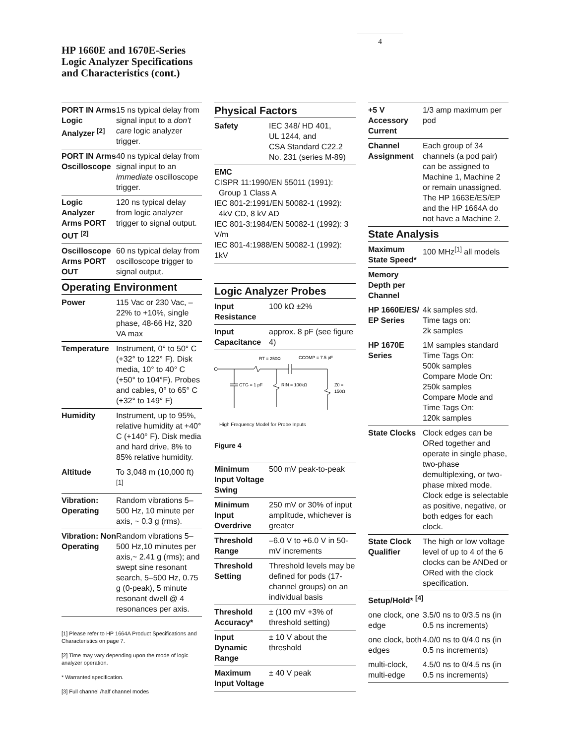4
HP 1660E and 1670E-Series
Logic Analyzer Specifications
and Characteristics (cont.)
| PORT IN Arms Logic Analyzer <sup>[2]</sup> | 15 ns typical delay from signal input to a don't care logic analyzer trigger. |
| PORT IN Arms Oscilloscope | 40 ns typical delay from signal input to an immediate oscilloscope trigger. |
| Logic Analyzer Arms PORT OUT <sup>[2]</sup> | 120 ns typical delay from logic analyzer trigger to signal output. |
| Oscilloscope Arms PORT OUT | 60 ns typical delay from oscilloscope trigger to signal output. |
Operating Environment
| Power | 115 Vac or 230 Vac, –22% to +10%, single phase, 48-66 Hz, 320 VA max |
| Temperature | Instrument, 0° to 50° C (+32° to 122° F). Disk media, 10° to 40° C (+50° to 104°F). Probes and cables, 0° to 65° C (+32° to 149° F) |
| Humidity | Instrument, up to 95%, relative humidity at +40° C (+140° F). Disk media and hard drive, 8% to 85% relative humidity. |
| Altitude | To 3,048 m (10,000 ft) <sup>[1]</sup> |
| Vibration: Operating | Random vibrations 5–500 Hz, 10 minute per axis, ~ 0.3 g (rms). |
| Vibration: Non Operating | Random vibrations 5–500 Hz,10 minutes per axis,~ 2.41 g (rms); and swept sine resonant search, 5–500 Hz, 0.75 g (0-peak), 5 minute resonant dwell @ 4 resonances per axis. |
[1] Please refer to HP 1664A Product Specifications and Characteristics on page 7.
[2] Time may vary depending upon the mode of logic analyzer operation.
* Warranted specification.
[3] Full channel /half channel modes
Physical Factors
| Safety | IEC 348/ HD 401, UL 1244, and CSA Standard C22.2 No. 231 (series M-89) |
| EMC CISPR 11:1990/EN 55011 (1991): Group 1 Class A IEC 801-2:1991/EN 50082-1 (1992): 4kV CD, 8 kV AD IEC 801-3:1984/EN 50082-1 (1992): 3 V/m IEC 801-4:1988/EN 50082-1 (1992): 1kV | |
Logic Analyzer Probes
| Input Resistance | 100 kΩ ±2% |
| Input Capacitance | approx. 8 pF (see figure 4) |
RT = 250Ω
CCOMP = 7.5 pF
CTG = 1 pF
RIN = 100kΩ
Z0 =
150Ω
High Frequency Model for Probe Inputs
Figure 4
| Minimum Input Voltage Swing | 500 mV peak-to-peak |
| Minimum Input Overdrive | 250 mV or 30% of input amplitude, whichever is greater |
| Threshold Range | –6.0 V to +6.0 V in 50-mV increments |
| Threshold Setting | Threshold levels may be defined for pods (17-channel groups) on an individual basis |
| Threshold Accuracy* | ± (100 mV +3% of threshold setting) |
| Input Dynamic Range | ± 10 V about the threshold |
| Maximum Input Voltage | ± 40 V peak |
| +5 V Accessory Current | 1/3 amp maximum per pod |
| Channel Assignment | Each group of 34 channels (a pod pair) can be assigned to Machine 1, Machine 2 or remain unassigned. The HP 1663E/ES/EP and the HP 1664A do not have a Machine 2. |
State Analysis
| Maximum State Speed* | 100 MHz<sup>[1]</sup> all models |
| Memory Depth per Channel | |
| HP 1660E/ES/ EP Series | 4k samples std. Time tags on: 2k samples |
| HP 1670E Series | 1M samples standard Time Tags On: 500k samples Compare Mode On: 250k samples Compare Mode and Time Tags On: 120k samples |
| State Clocks | Clock edges can be ORed together and operate in single phase, two-phase demultiplexing, or two-phase mixed mode. Clock edge is selectable as positive, negative, or both edges for each clock. |
| State Clock Qualifier | The high or low voltage level of up to 4 of the 6 clocks can be ANDed or ORed with the clock specification. |
| Setup/Hold* <sup>[4]</sup> | |
| one clock, one edge | 3.5/0 ns to 0/3.5 ns (in 0.5 ns increments) |
| one clock, both edges | 4.0/0 ns to 0/4.0 ns (in 0.5 ns increments) |
| multi-clock, multi-edge | 4.5/0 ns to 0/4.5 ns (in 0.5 ns increments) |